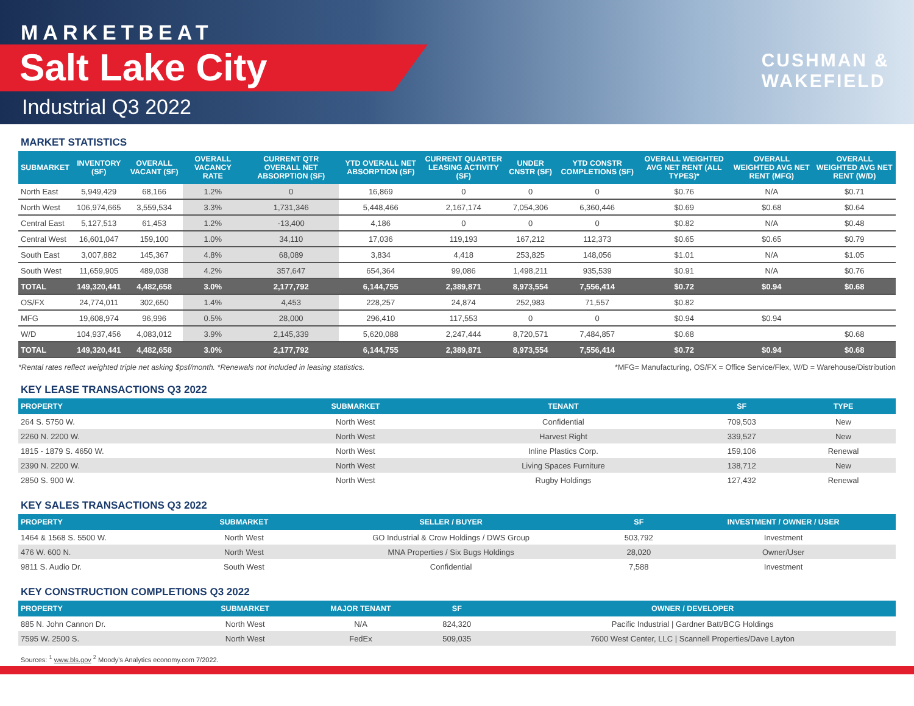MARKETBEAT
Salt Lake City
Industrial Q3 2022
CUSHMAN &
WAKEFIELD
MARKET STATISTICS
| SUBMARKET | INVENTORY (SF) | OVERALL VACANT (SF) | OVERALL VACANCY RATE | CURRENT QTR OVERALL NET ABSORPTION (SF) | YTD OVERALL NET ABSORPTION (SF) | CURRENT QUARTER LEASING ACTIVITY (SF) | UNDER CNSTR (SF) | YTD CONSTR COMPLETIONS (SF) | OVERALL WEIGHTED AVG NET RENT (ALL TYPES)* | OVERALL WEIGHTED AVG NET RENT (MFG) | OVERALL WEIGHTED AVG NET RENT (W/D) |
| --- | --- | --- | --- | --- | --- | --- | --- | --- | --- | --- | --- |
| North East | 5,949,429 | 68,166 | 1.2% | 0 | 16,869 | 0 | 0 | 0 | $0.76 | N/A | $0.71 |
| North West | 106,974,665 | 3,559,534 | 3.3% | 1,731,346 | 5,448,466 | 2,167,174 | 7,054,306 | 6,360,446 | $0.69 | $0.68 | $0.64 |
| Central East | 5,127,513 | 61,453 | 1.2% | -13,400 | 4,186 | 0 | 0 | 0 | $0.82 | N/A | $0.48 |
| Central West | 16,601,047 | 159,100 | 1.0% | 34,110 | 17,036 | 119,193 | 167,212 | 112,373 | $0.65 | $0.65 | $0.79 |
| South East | 3,007,882 | 145,367 | 4.8% | 68,089 | 3,834 | 4,418 | 253,825 | 148,056 | $1.01 | N/A | $1.05 |
| South West | 11,659,905 | 489,038 | 4.2% | 357,647 | 654,364 | 99,086 | 1,498,211 | 935,539 | $0.91 | N/A | $0.76 |
| TOTAL | 149,320,441 | 4,482,658 | 3.0% | 2,177,792 | 6,144,755 | 2,389,871 | 8,973,554 | 7,556,414 | $0.72 | $0.94 | $0.68 |
| OS/FX | 24,774,011 | 302,650 | 1.4% | 4,453 | 228,257 | 24,874 | 252,983 | 71,557 | $0.82 | | |
| MFG | 19,608,974 | 96,996 | 0.5% | 28,000 | 296,410 | 117,553 | 0 | 0 | $0.94 | $0.94 | |
| W/D | 104,937,456 | 4,083,012 | 3.9% | 2,145,339 | 5,620,088 | 2,247,444 | 8,720,571 | 7,484,857 | $0.68 | | $0.68 |
| TOTAL | 149,320,441 | 4,482,658 | 3.0% | 2,177,792 | 6,144,755 | 2,389,871 | 8,973,554 | 7,556,414 | $0.72 | $0.94 | $0.68 |
*Rental rates reflect weighted triple net asking $psf/month. *Renewals not included in leasing statistics. *MFG= Manufacturing, OS/FX = Office Service/Flex, W/D = Warehouse/Distribution
KEY LEASE TRANSACTIONS Q3 2022
| PROPERTY | SUBMARKET | TENANT | SF | TYPE |
| --- | --- | --- | --- | --- |
| 264 S. 5750 W. | North West | Confidential | 709,503 | New |
| 2260 N. 2200 W. | North West | Harvest Right | 339,527 | New |
| 1815 - 1879 S. 4650 W. | North West | Inline Plastics Corp. | 159,106 | Renewal |
| 2390 N. 2200 W. | North West | Living Spaces Furniture | 138,712 | New |
| 2850 S. 900 W. | North West | Rugby Holdings | 127,432 | Renewal |
KEY SALES TRANSACTIONS Q3 2022
| PROPERTY | SUBMARKET | SELLER / BUYER | SF | INVESTMENT / OWNER / USER |
| --- | --- | --- | --- | --- |
| 1464 & 1568 S. 5500 W. | North West | GO Industrial & Crow Holdings / DWS Group | 503,792 | Investment |
| 476 W. 600 N. | North West | MNA Properties / Six Bugs Holdings | 28,020 | Owner/User |
| 9811 S. Audio Dr. | South West | Confidential | 7,588 | Investment |
KEY CONSTRUCTION COMPLETIONS Q3 2022
| PROPERTY | SUBMARKET | MAJOR TENANT | SF | OWNER / DEVELOPER |
| --- | --- | --- | --- | --- |
| 885 N. John Cannon Dr. | North West | N/A | 824,320 | Pacific Industrial / Gardner Batt/BCG Holdings |
| 7595 W. 2500 S. | North West | FedEx | 509,035 | 7600 West Center, LLC / Scannell Properties/Dave Layton |
Sources: <sup>1</sup> www.bls.gov <sup>2</sup> Moody’s Analytics economy.com 7/2022.